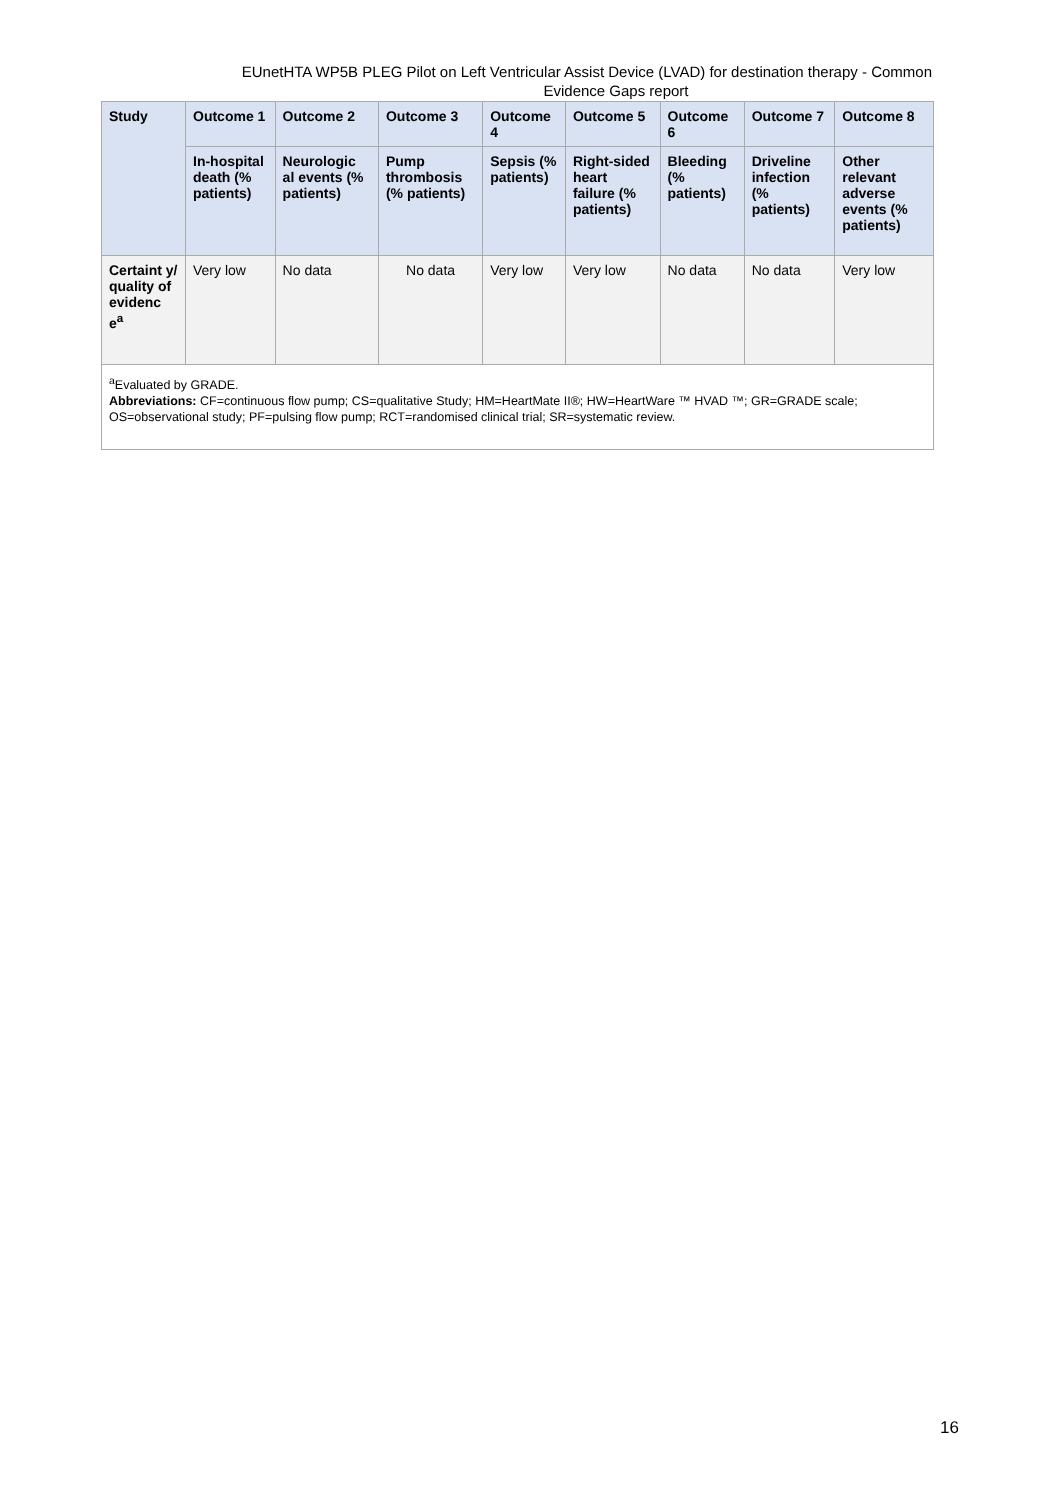EUnetHTA WP5B PLEG Pilot on Left Ventricular Assist Device (LVAD) for destination therapy - Common
Evidence Gaps report
| Study | Outcome 1 | Outcome 2 | Outcome 3 | Outcome 4 | Outcome 5 | Outcome 6 | Outcome 7 | Outcome 8 |
| --- | --- | --- | --- | --- | --- | --- | --- | --- |
| | In-hospital death (% patients) | Neurologic al events (% patients) | Pump thrombosis (% patients) | Sepsis (% patients) | Right-sided heart failure (% patients) | Bleeding (% patients) | Driveline infection (% patients) | Other relevant adverse events (% patients) |
| Certaint y/ quality of evidenc e<sup>a</sup> | Very low | No data | No data | Very low | Very low | No data | No data | Very low |
| <sup>a</sup> Evaluated by GRADE. Abbreviations: CF=continuous flow pump; CS=qualitative Study; HM=HeartMate II®; HW=HeartWare ™ HVAD ™; GR=GRADE scale; OS=observational study; PF=pulsing flow pump; RCT=randomised clinical trial; SR=systematic review. | | | | | | | | |
16